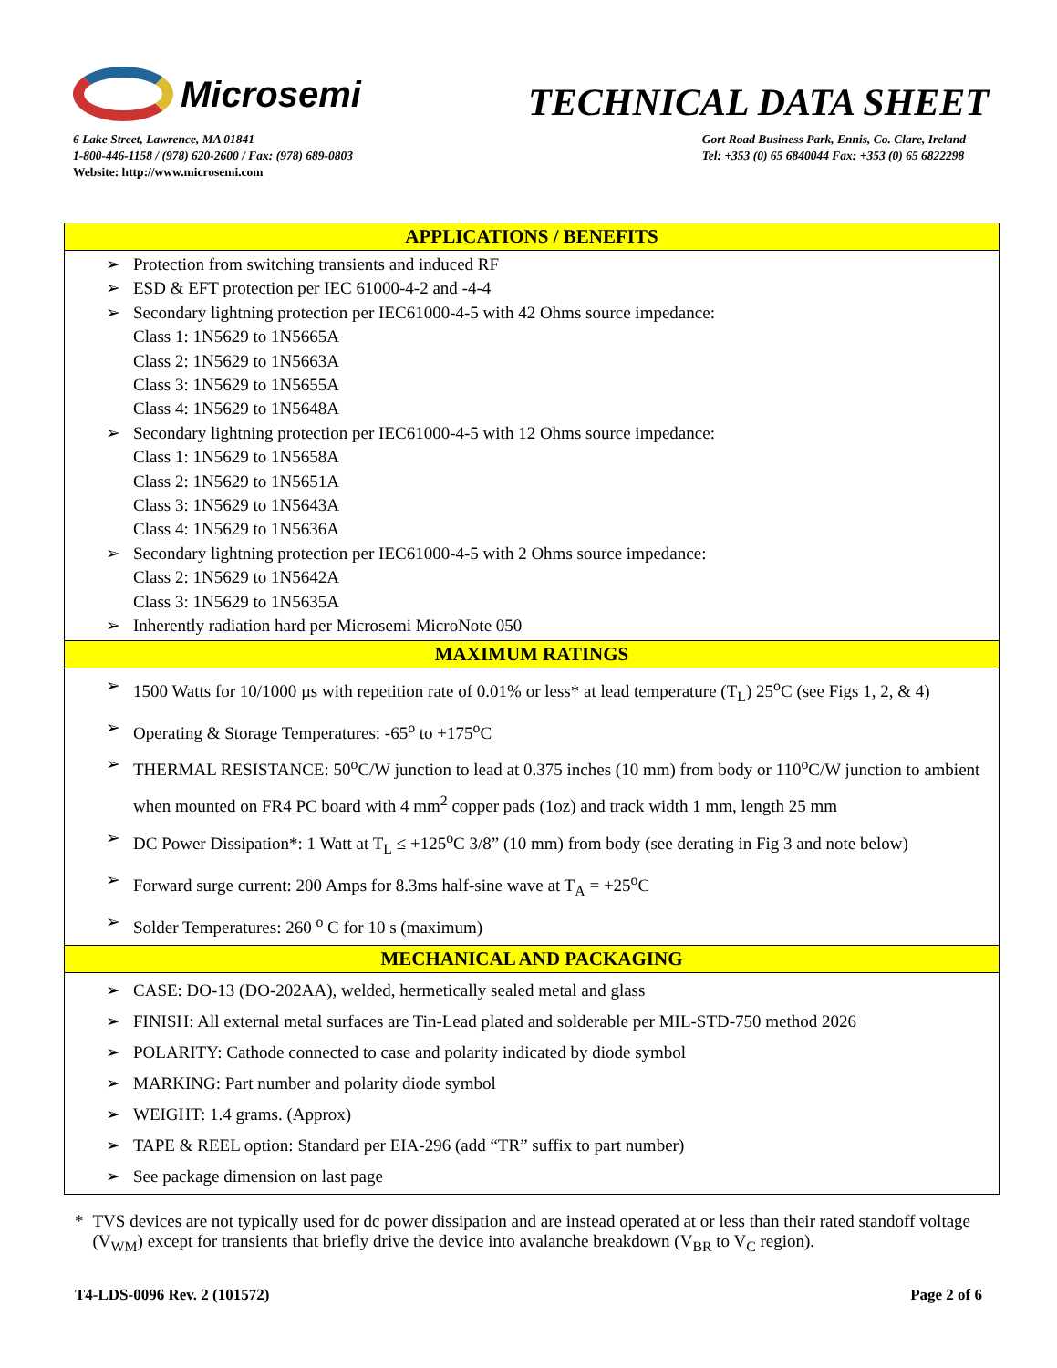Microsemi
TECHNICAL DATA SHEET
6 Lake Street, Lawrence, MA 01841
1-800-446-1158 / (978) 620-2600 / Fax: (978) 689-0803
Website: http://www.microsemi.com
Gort Road Business Park, Ennis, Co. Clare, Ireland
Tel: +353 (0) 65 6840044 Fax: +353 (0) 65 6822298
APPLICATIONS / BENEFITS
➢ Protection from switching transients and induced RF
➢ ESD & EFT protection per IEC 61000-4-2 and -4-4
➢ Secondary lightning protection per IEC61000-4-5 with 42 Ohms source impedance:
Class 1: 1N5629 to 1N5665A
Class 2: 1N5629 to 1N5663A
Class 3: 1N5629 to 1N5655A
Class 4: 1N5629 to 1N5648A
➢ Secondary lightning protection per IEC61000-4-5 with 12 Ohms source impedance:
Class 1: 1N5629 to 1N5658A
Class 2: 1N5629 to 1N5651A
Class 3: 1N5629 to 1N5643A
Class 4: 1N5629 to 1N5636A
➢ Secondary lightning protection per IEC61000-4-5 with 2 Ohms source impedance:
Class 2: 1N5629 to 1N5642A
Class 3: 1N5629 to 1N5635A
➢ Inherently radiation hard per Microsemi MicroNote 050
MAXIMUM RATINGS
➢ 1500 Watts for 10/1000 µs with repetition rate of 0.01% or less* at lead temperature (T<sub>L</sub>) 25<sup>o</sup>C (see Figs 1, 2, & 4)
➢ Operating & Storage Temperatures: -65<sup>o</sup> to +175<sup>o</sup>C
➢ THERMAL RESISTANCE: 50<sup>o</sup>C/W junction to lead at 0.375 inches (10 mm) from body or 110<sup>o</sup>C/W junction to ambient when mounted on FR4 PC board with 4 mm<sup>2</sup> copper pads (1oz) and track width 1 mm, length 25 mm
➢ DC Power Dissipation*: 1 Watt at T<sub>L</sub> ≤ +125<sup>o</sup>C 3/8” (10 mm) from body (see derating in Fig 3 and note below)
➢ Forward surge current: 200 Amps for 8.3ms half-sine wave at T<sub>A</sub> = +25<sup>o</sup>C
➢ Solder Temperatures: 260 <sup>o</sup> C for 10 s (maximum)
MECHANICAL AND PACKAGING
➢ CASE: DO-13 (DO-202AA), welded, hermetically sealed metal and glass
➢ FINISH: All external metal surfaces are Tin-Lead plated and solderable per MIL-STD-750 method 2026
➢ POLARITY: Cathode connected to case and polarity indicated by diode symbol
➢ MARKING: Part number and polarity diode symbol
➢ WEIGHT: 1.4 grams. (Approx)
➢ TAPE & REEL option: Standard per EIA-296 (add “TR” suffix to part number)
➢ See package dimension on last page
* TVS devices are not typically used for dc power dissipation and are instead operated at or less than their rated standoff voltage
(V<sub>WM</sub>) except for transients that briefly drive the device into avalanche breakdown (V<sub>BR</sub> to V<sub>C</sub> region).
T4-LDS-0096 Rev. 2 (101572) Page 2 of 6